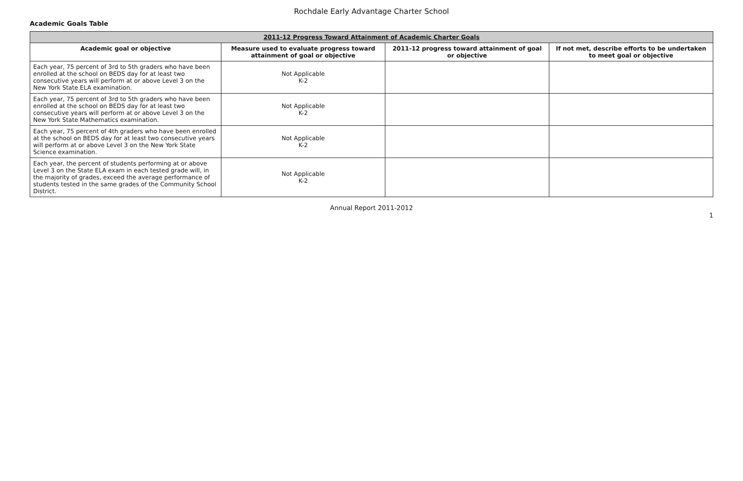Rochdale Early Advantage Charter School
Academic Goals Table
| 2011-12 Progress Toward Attainment of Academic Charter Goals | | | |
| Academic goal or objective | Measure used to evaluate progress toward attainment of goal or objective | 2011-12 progress toward attainment of goal or objective | If not met, describe efforts to be undertaken to meet goal or objective |
| Each year, 75 percent of 3rd to 5th graders who have been enrolled at the school on BEDS day for at least two consecutive years will perform at or above Level 3 on the New York State ELA examination. | Not Applicable K-2 | | |
| Each year, 75 percent of 3rd to 5th graders who have been enrolled at the school on BEDS day for at least two consecutive years will perform at or above Level 3 on the New York State Mathematics examination. | Not Applicable K-2 | | |
| Each year, 75 percent of 4th graders who have been enrolled at the school on BEDS day for at least two consecutive years will perform at or above Level 3 on the New York State Science examination. | Not Applicable K-2 | | |
| Each year, the percent of students performing at or above Level 3 on the State ELA exam in each tested grade will, in the majority of grades, exceed the average performance of students tested in the same grades of the Community School District. | Not Applicable K-2 | | |
Annual Report 2011-2012
1